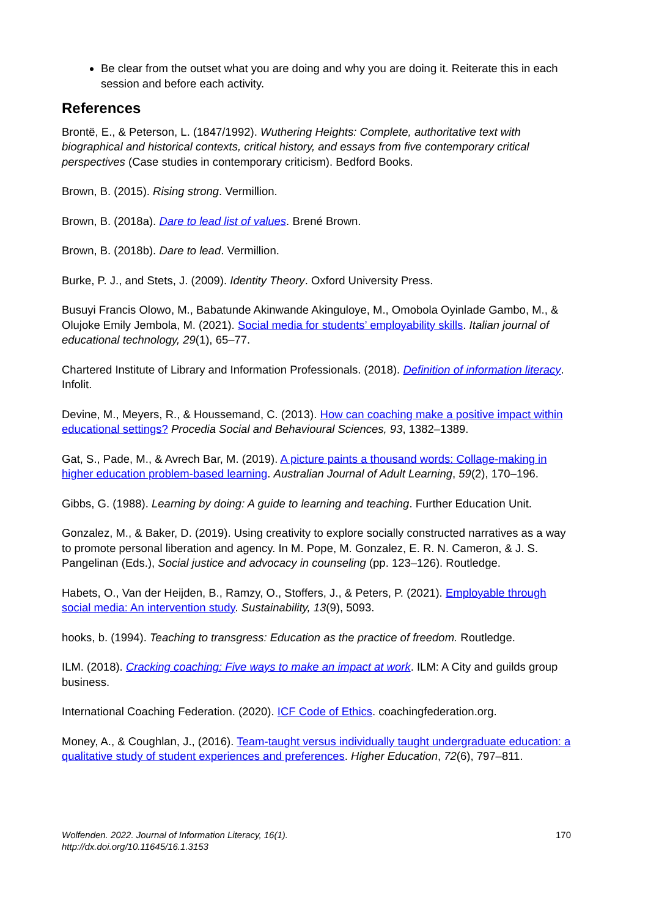Be clear from the outset what you are doing and why you are doing it. Reiterate this in each session and before each activity.
References
Brontë, E., & Peterson, L. (1847/1992). Wuthering Heights: Complete, authoritative text with biographical and historical contexts, critical history, and essays from five contemporary critical perspectives (Case studies in contemporary criticism). Bedford Books.
Brown, B. (2015). Rising strong. Vermillion.
Brown, B. (2018a). Dare to lead list of values. Brené Brown.
Brown, B. (2018b). Dare to lead. Vermillion.
Burke, P. J., and Stets, J. (2009). Identity Theory. Oxford University Press.
Busuyi Francis Olowo, M., Babatunde Akinwande Akinguloye, M., Omobola Oyinlade Gambo, M., & Olujoke Emily Jembola, M. (2021). Social media for students’ employability skills. Italian journal of educational technology, 29(1), 65–77.
Chartered Institute of Library and Information Professionals. (2018). Definition of information literacy. Infolit.
Devine, M., Meyers, R., & Houssemand, C. (2013). How can coaching make a positive impact within educational settings? Procedia Social and Behavioural Sciences, 93, 1382–1389.
Gat, S., Pade, M., & Avrech Bar, M. (2019). A picture paints a thousand words: Collage-making in higher education problem-based learning. Australian Journal of Adult Learning, 59(2), 170–196.
Gibbs, G. (1988). Learning by doing: A guide to learning and teaching. Further Education Unit.
Gonzalez, M., & Baker, D. (2019). Using creativity to explore socially constructed narratives as a way to promote personal liberation and agency. In M. Pope, M. Gonzalez, E. R. N. Cameron, & J. S. Pangelinan (Eds.), Social justice and advocacy in counseling (pp. 123–126). Routledge.
Habets, O., Van der Heijden, B., Ramzy, O., Stoffers, J., & Peters, P. (2021). Employable through social media: An intervention study. Sustainability, 13(9), 5093.
hooks, b. (1994). Teaching to transgress: Education as the practice of freedom. Routledge.
ILM. (2018). Cracking coaching: Five ways to make an impact at work. ILM: A City and guilds group business.
International Coaching Federation. (2020). ICF Code of Ethics. coachingfederation.org.
Money, A., & Coughlan, J., (2016). Team-taught versus individually taught undergraduate education: a qualitative study of student experiences and preferences. Higher Education, 72(6), 797–811.
Wolfenden. 2022. Journal of Information Literacy, 16(1).
http://dx.doi.org/10.11645/16.1.3153 170